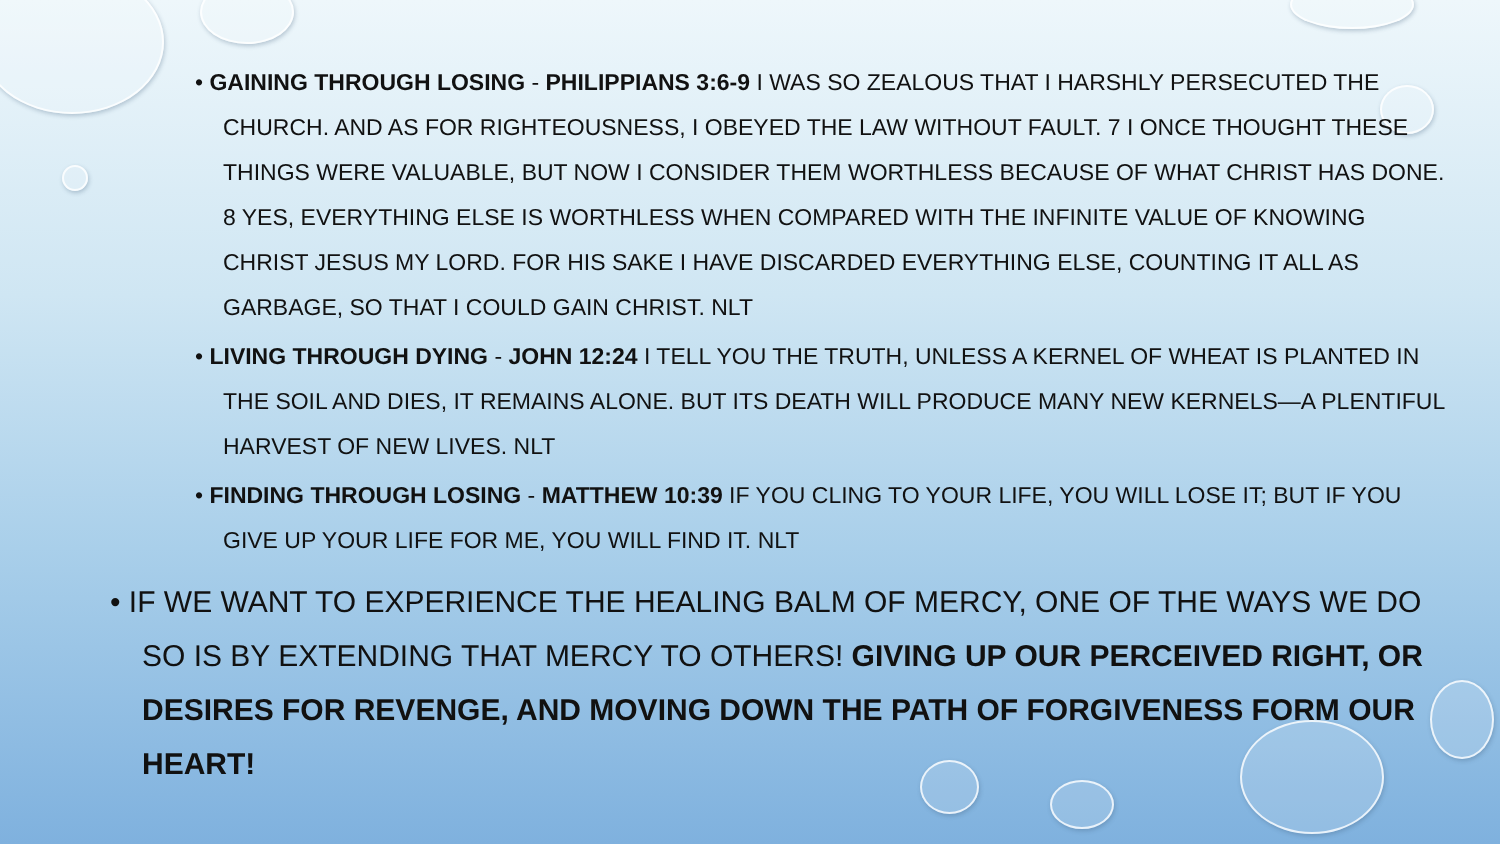• GAINING THROUGH LOSING - PHILIPPIANS 3:6-9 I WAS SO ZEALOUS THAT I HARSHLY PERSECUTED THE CHURCH. AND AS FOR RIGHTEOUSNESS, I OBEYED THE LAW WITHOUT FAULT. 7 I ONCE THOUGHT THESE THINGS WERE VALUABLE, BUT NOW I CONSIDER THEM WORTHLESS BECAUSE OF WHAT CHRIST HAS DONE. 8 YES, EVERYTHING ELSE IS WORTHLESS WHEN COMPARED WITH THE INFINITE VALUE OF KNOWING CHRIST JESUS MY LORD. FOR HIS SAKE I HAVE DISCARDED EVERYTHING ELSE, COUNTING IT ALL AS GARBAGE, SO THAT I COULD GAIN CHRIST. NLT
• LIVING THROUGH DYING - JOHN 12:24 I TELL YOU THE TRUTH, UNLESS A KERNEL OF WHEAT IS PLANTED IN THE SOIL AND DIES, IT REMAINS ALONE. BUT ITS DEATH WILL PRODUCE MANY NEW KERNELS—A PLENTIFUL HARVEST OF NEW LIVES. NLT
• FINDING THROUGH LOSING - MATTHEW 10:39 IF YOU CLING TO YOUR LIFE, YOU WILL LOSE IT; BUT IF YOU GIVE UP YOUR LIFE FOR ME, YOU WILL FIND IT. NLT
• IF WE WANT TO EXPERIENCE THE HEALING BALM OF MERCY, ONE OF THE WAYS WE DO SO IS BY EXTENDING THAT MERCY TO OTHERS! GIVING UP OUR PERCEIVED RIGHT, OR DESIRES FOR REVENGE, AND MOVING DOWN THE PATH OF FORGIVENESS FORM OUR HEART!